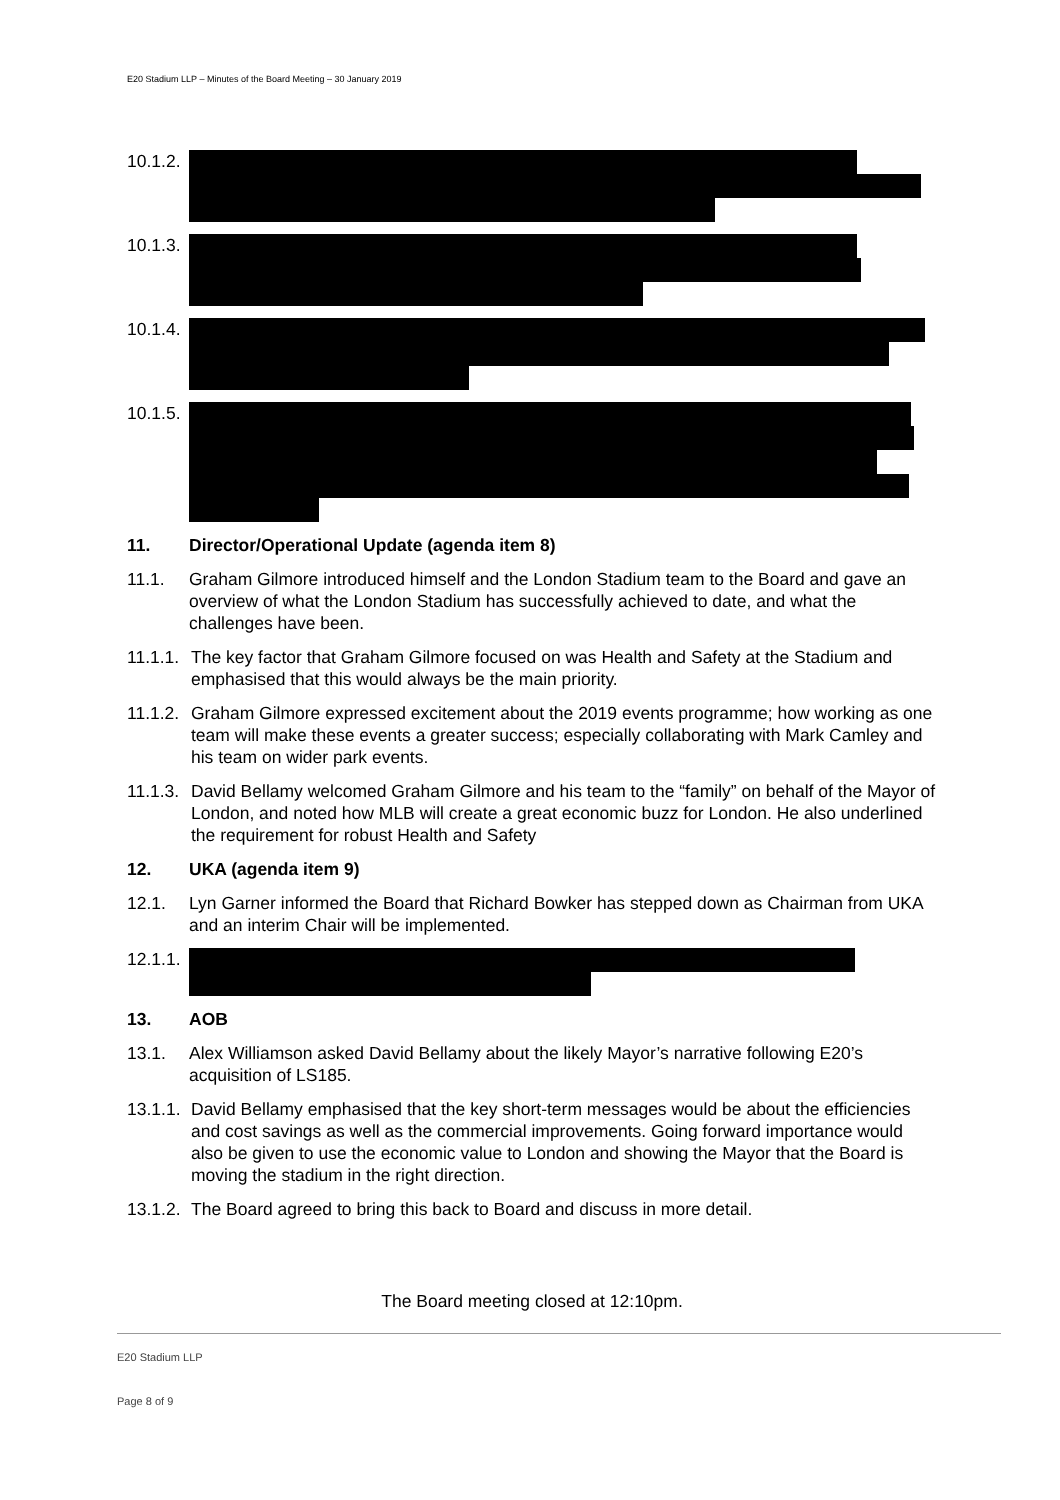E20 Stadium LLP – Minutes of the Board Meeting – 30 January 2019
10.1.2.
10.1.3.
10.1.4.
10.1.5.
11. Director/Operational Update (agenda item 8)
11.1. Graham Gilmore introduced himself and the London Stadium team to the Board and gave an overview of what the London Stadium has successfully achieved to date, and what the challenges have been.
11.1.1.
The key factor that Graham Gilmore focused on was Health and Safety at the Stadium and emphasised that this would always be the main priority.
11.1.2.
Graham Gilmore expressed excitement about the 2019 events programme; how working as one team will make these events a greater success; especially collaborating with Mark Camley and his team on wider park events.
11.1.3.
David Bellamy welcomed Graham Gilmore and his team to the “family” on behalf of the Mayor of London, and noted how MLB will create a great economic buzz for London. He also underlined the requirement for robust Health and Safety
12. UKA (agenda item 9)
12.1. Lyn Garner informed the Board that Richard Bowker has stepped down as Chairman from UKA and an interim Chair will be implemented.
12.1.1.
13. AOB
13.1. Alex Williamson asked David Bellamy about the likely Mayor’s narrative following E20’s acquisition of LS185.
13.1.1.
David Bellamy emphasised that the key short-term messages would be about the efficiencies and cost savings as well as the commercial improvements. Going forward importance would also be given to use the economic value to London and showing the Mayor that the Board is moving the stadium in the right direction.
13.1.2.
The Board agreed to bring this back to Board and discuss in more detail.
The Board meeting closed at 12:10pm.
E20 Stadium LLP
Page 8 of 9